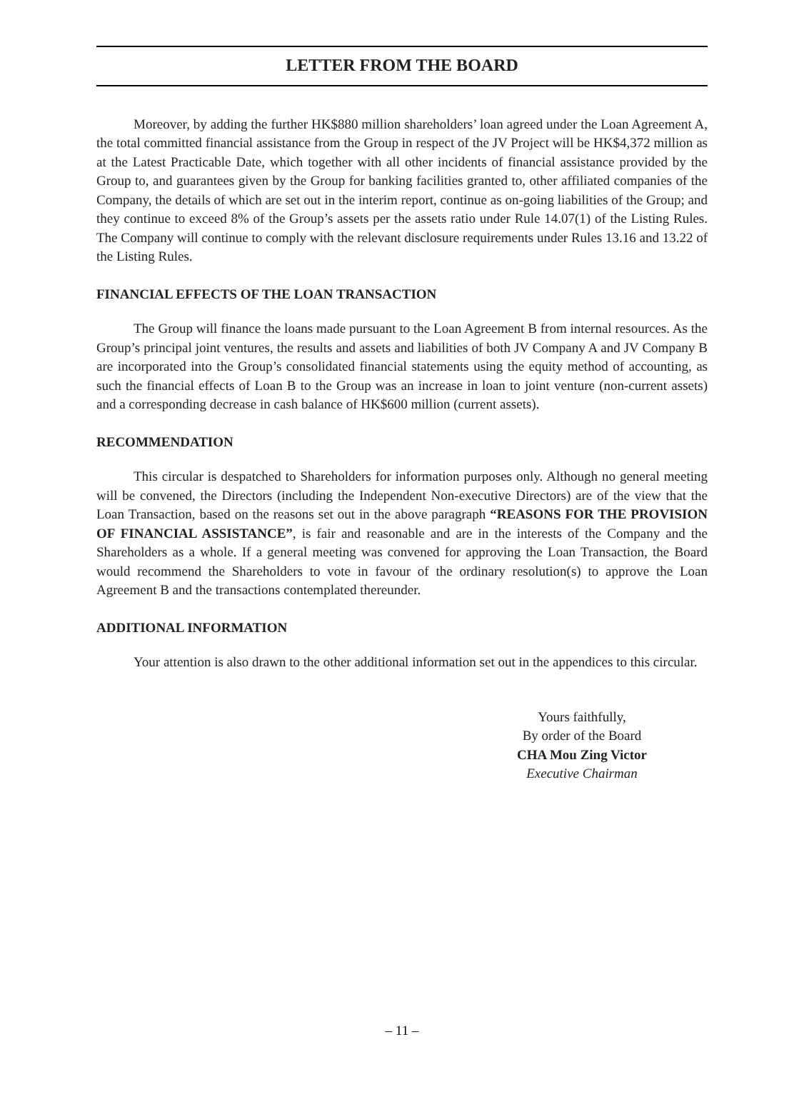LETTER FROM THE BOARD
Moreover, by adding the further HK$880 million shareholders’ loan agreed under the Loan Agreement A, the total committed financial assistance from the Group in respect of the JV Project will be HK$4,372 million as at the Latest Practicable Date, which together with all other incidents of financial assistance provided by the Group to, and guarantees given by the Group for banking facilities granted to, other affiliated companies of the Company, the details of which are set out in the interim report, continue as on-going liabilities of the Group; and they continue to exceed 8% of the Group’s assets per the assets ratio under Rule 14.07(1) of the Listing Rules. The Company will continue to comply with the relevant disclosure requirements under Rules 13.16 and 13.22 of the Listing Rules.
FINANCIAL EFFECTS OF THE LOAN TRANSACTION
The Group will finance the loans made pursuant to the Loan Agreement B from internal resources. As the Group’s principal joint ventures, the results and assets and liabilities of both JV Company A and JV Company B are incorporated into the Group’s consolidated financial statements using the equity method of accounting, as such the financial effects of Loan B to the Group was an increase in loan to joint venture (non-current assets) and a corresponding decrease in cash balance of HK$600 million (current assets).
RECOMMENDATION
This circular is despatched to Shareholders for information purposes only. Although no general meeting will be convened, the Directors (including the Independent Non-executive Directors) are of the view that the Loan Transaction, based on the reasons set out in the above paragraph “REASONS FOR THE PROVISION OF FINANCIAL ASSISTANCE”, is fair and reasonable and are in the interests of the Company and the Shareholders as a whole. If a general meeting was convened for approving the Loan Transaction, the Board would recommend the Shareholders to vote in favour of the ordinary resolution(s) to approve the Loan Agreement B and the transactions contemplated thereunder.
ADDITIONAL INFORMATION
Your attention is also drawn to the other additional information set out in the appendices to this circular.
Yours faithfully,
By order of the Board
CHA Mou Zing Victor
Executive Chairman
– 11 –